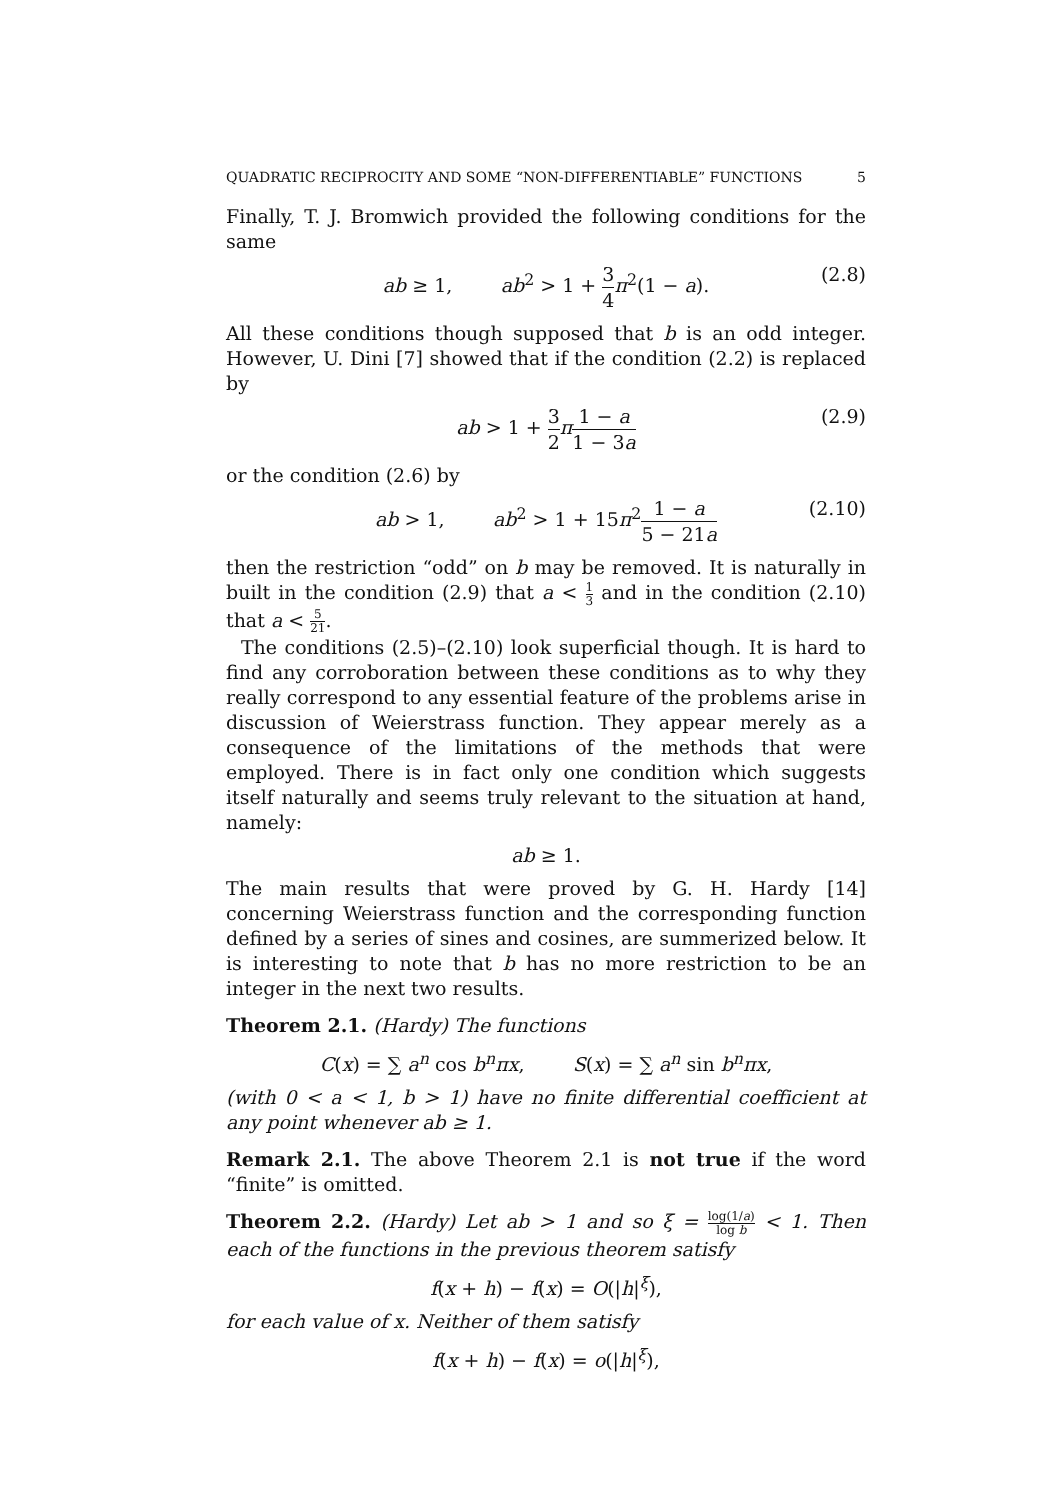QUADRATIC RECIPROCITY AND SOME “NON-DIFFERENTIABLE” FUNCTIONS 5
Finally, T. J. Bromwich provided the following conditions for the same
ab ≥ 1, ab<sup>2</sup> > 1 + 3 4 π<sup>2</sup>(1 − a). (2.8)
All these conditions though supposed that b is an odd integer. However, U. Dini [7] showed that if the condition (2.2) is replaced by
ab > 1 + 3 2 π 1 − a 1 − 3a (2.9)
or the condition (2.6) by
ab > 1, ab<sup>2</sup> > 1 + 15π<sup>2</sup>1 − a 5 − 21a (2.10)
then the restriction “odd” on b may be removed. It is naturally in built in the condition (2.9) that a < 1 3 and in the condition (2.10) that a < 5 21.
The conditions (2.5)–(2.10) look superficial though. It is hard to find any corroboration between these conditions as to why they really correspond to any essential feature of the problems arise in discussion of Weierstrass function. They appear merely as a consequence of the limitations of the methods that were employed. There is in fact only one condition which suggests itself naturally and seems truly relevant to the situation at hand, namely:
ab ≥ 1.
The main results that were proved by G. H. Hardy [14] concerning Weierstrass function and the corresponding function defined by a series of sines and cosines, are summerized below. It is interesting to note that b has no more restriction to be an integer in the next two results.
Theorem 2.1. (Hardy) The functions
C(x) = ∑ a<sup>n</sup> cos b<sup>n</sup>πx, S(x) = ∑ a<sup>n</sup> sin b<sup>n</sup>πx,
(with 0 < a < 1, b > 1) have no finite differential coefficient at any point whenever ab ≥ 1.
Remark 2.1. The above Theorem 2.1 is not true if the word “finite” is omitted.
Theorem 2.2. (Hardy) Let ab > 1 and so ξ = log(1/a) log b < 1. Then each of the functions in the previous theorem satisfy
f(x + h) − f(x) = O(|h|<sup>ξ</sup>),
for each value of x. Neither of them satisfy
f(x + h) − f(x) = o(|h|<sup>ξ</sup>),